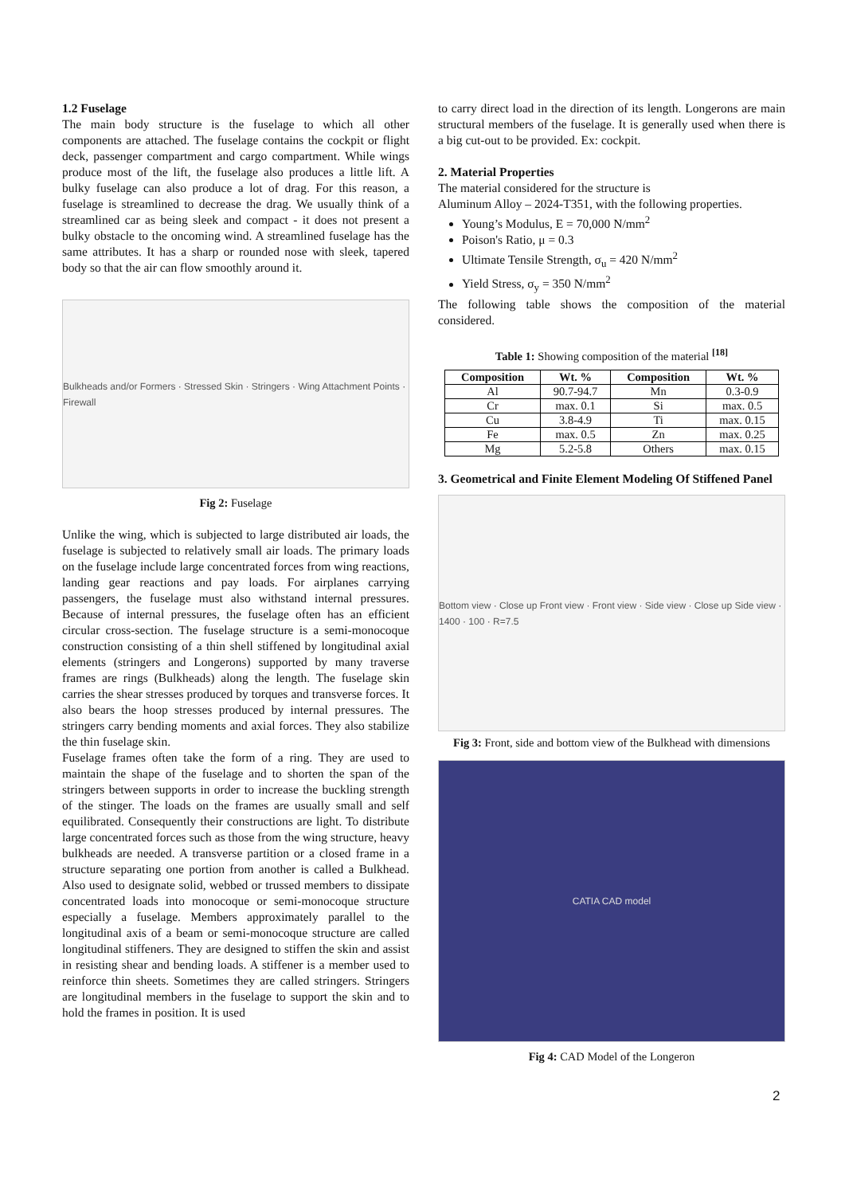1.2 Fuselage
The main body structure is the fuselage to which all other components are attached. The fuselage contains the cockpit or flight deck, passenger compartment and cargo compartment. While wings produce most of the lift, the fuselage also produces a little lift. A bulky fuselage can also produce a lot of drag. For this reason, a fuselage is streamlined to decrease the drag. We usually think of a streamlined car as being sleek and compact - it does not present a bulky obstacle to the oncoming wind. A streamlined fuselage has the same attributes. It has a sharp or rounded nose with sleek, tapered body so that the air can flow smoothly around it.
Bulkheads and/or Formers · Stressed Skin · Stringers · Wing Attachment Points · Firewall
Fig 2: Fuselage
Unlike the wing, which is subjected to large distributed air loads, the fuselage is subjected to relatively small air loads. The primary loads on the fuselage include large concentrated forces from wing reactions, landing gear reactions and pay loads. For airplanes carrying passengers, the fuselage must also withstand internal pressures. Because of internal pressures, the fuselage often has an efficient circular cross-section. The fuselage structure is a semi-monocoque construction consisting of a thin shell stiffened by longitudinal axial elements (stringers and Longerons) supported by many traverse frames are rings (Bulkheads) along the length. The fuselage skin carries the shear stresses produced by torques and transverse forces. It also bears the hoop stresses produced by internal pressures. The stringers carry bending moments and axial forces. They also stabilize the thin fuselage skin.
Fuselage frames often take the form of a ring. They are used to maintain the shape of the fuselage and to shorten the span of the stringers between supports in order to increase the buckling strength of the stinger. The loads on the frames are usually small and self equilibrated. Consequently their constructions are light. To distribute large concentrated forces such as those from the wing structure, heavy bulkheads are needed. A transverse partition or a closed frame in a structure separating one portion from another is called a Bulkhead. Also used to designate solid, webbed or trussed members to dissipate concentrated loads into monocoque or semi-monocoque structure especially a fuselage. Members approximately parallel to the longitudinal axis of a beam or semi-monocoque structure are called longitudinal stiffeners. They are designed to stiffen the skin and assist in resisting shear and bending loads. A stiffener is a member used to reinforce thin sheets. Sometimes they are called stringers. Stringers are longitudinal members in the fuselage to support the skin and to hold the frames in position. It is used
to carry direct load in the direction of its length. Longerons are main structural members of the fuselage. It is generally used when there is a big cut-out to be provided. Ex: cockpit.
2. Material Properties
The material considered for the structure is
Aluminum Alloy – 2024-T351, with the following properties.
Young’s Modulus, E = 70,000 N/mm<sup>2</sup>
Poison's Ratio, μ = 0.3
Ultimate Tensile Strength, σ<sub>u</sub> = 420 N/mm<sup>2</sup>
Yield Stress, σ<sub>y</sub> = 350 N/mm<sup>2</sup>
The following table shows the composition of the material considered.
Table 1: Showing composition of the material <sup>[18]</sup>
| Composition | Wt. % | Composition | Wt. % |
| --- | --- | --- | --- |
| Al | 90.7-94.7 | Mn | 0.3-0.9 |
| Cr | max. 0.1 | Si | max. 0.5 |
| Cu | 3.8-4.9 | Ti | max. 0.15 |
| Fe | max. 0.5 | Zn | max. 0.25 |
| Mg | 5.2-5.8 | Others | max. 0.15 |
3. Geometrical and Finite Element Modeling Of Stiffened Panel
Bottom view · Close up Front view · Front view · Side view · Close up Side view · 1400 · 100 · R=7.5
Fig 3: Front, side and bottom view of the Bulkhead with dimensions
CATIA CAD model
Fig 4: CAD Model of the Longeron
2